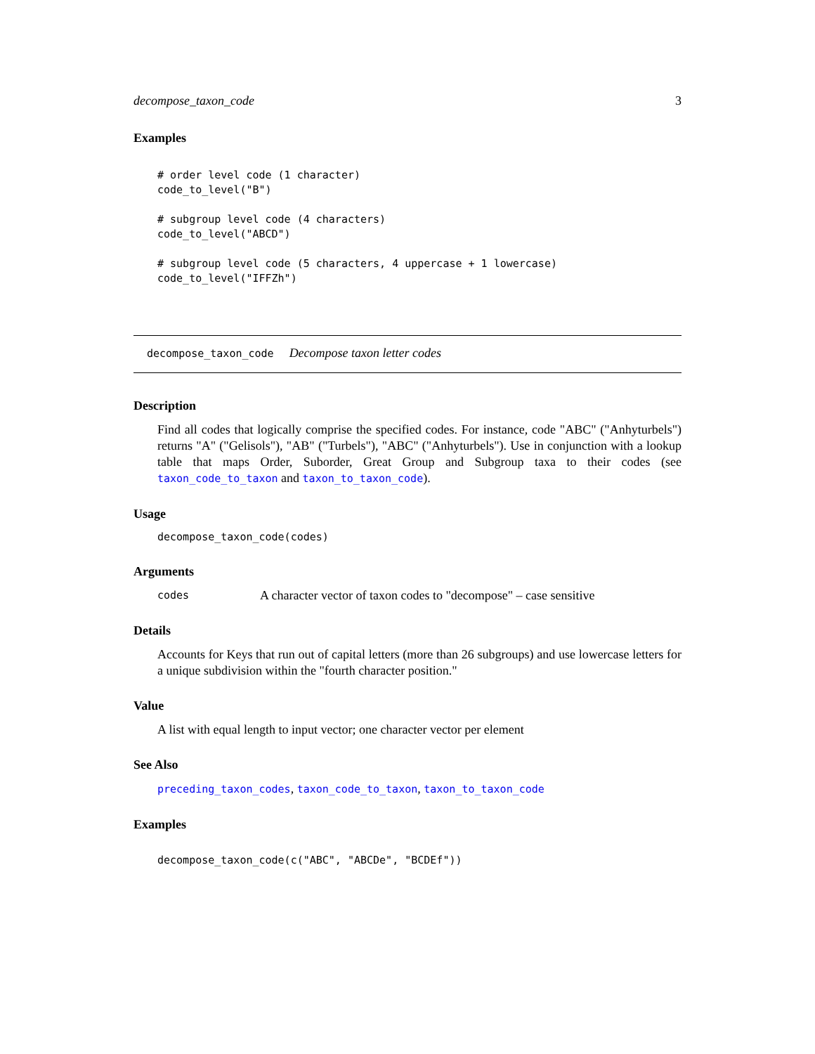decompose_taxon_code 3
Examples
# order level code (1 character)
code_to_level("B")

# subgroup level code (4 characters)
code_to_level("ABCD")

# subgroup level code (5 characters, 4 uppercase + 1 lowercase)
code_to_level("IFFZh")
decompose_taxon_code Decompose taxon letter codes
Description
Find all codes that logically comprise the specified codes. For instance, code "ABC" ("Anhyturbels") returns "A" ("Gelisols"), "AB" ("Turbels"), "ABC" ("Anhyturbels"). Use in conjunction with a lookup table that maps Order, Suborder, Great Group and Subgroup taxa to their codes (see taxon_code_to_taxon and taxon_to_taxon_code).
Usage
decompose_taxon_code(codes)
Arguments
codes A character vector of taxon codes to "decompose" – case sensitive
Details
Accounts for Keys that run out of capital letters (more than 26 subgroups) and use lowercase letters for a unique subdivision within the "fourth character position."
Value
A list with equal length to input vector; one character vector per element
See Also
preceding_taxon_codes, taxon_code_to_taxon, taxon_to_taxon_code
Examples
decompose_taxon_code(c("ABC", "ABCDe", "BCDEf"))